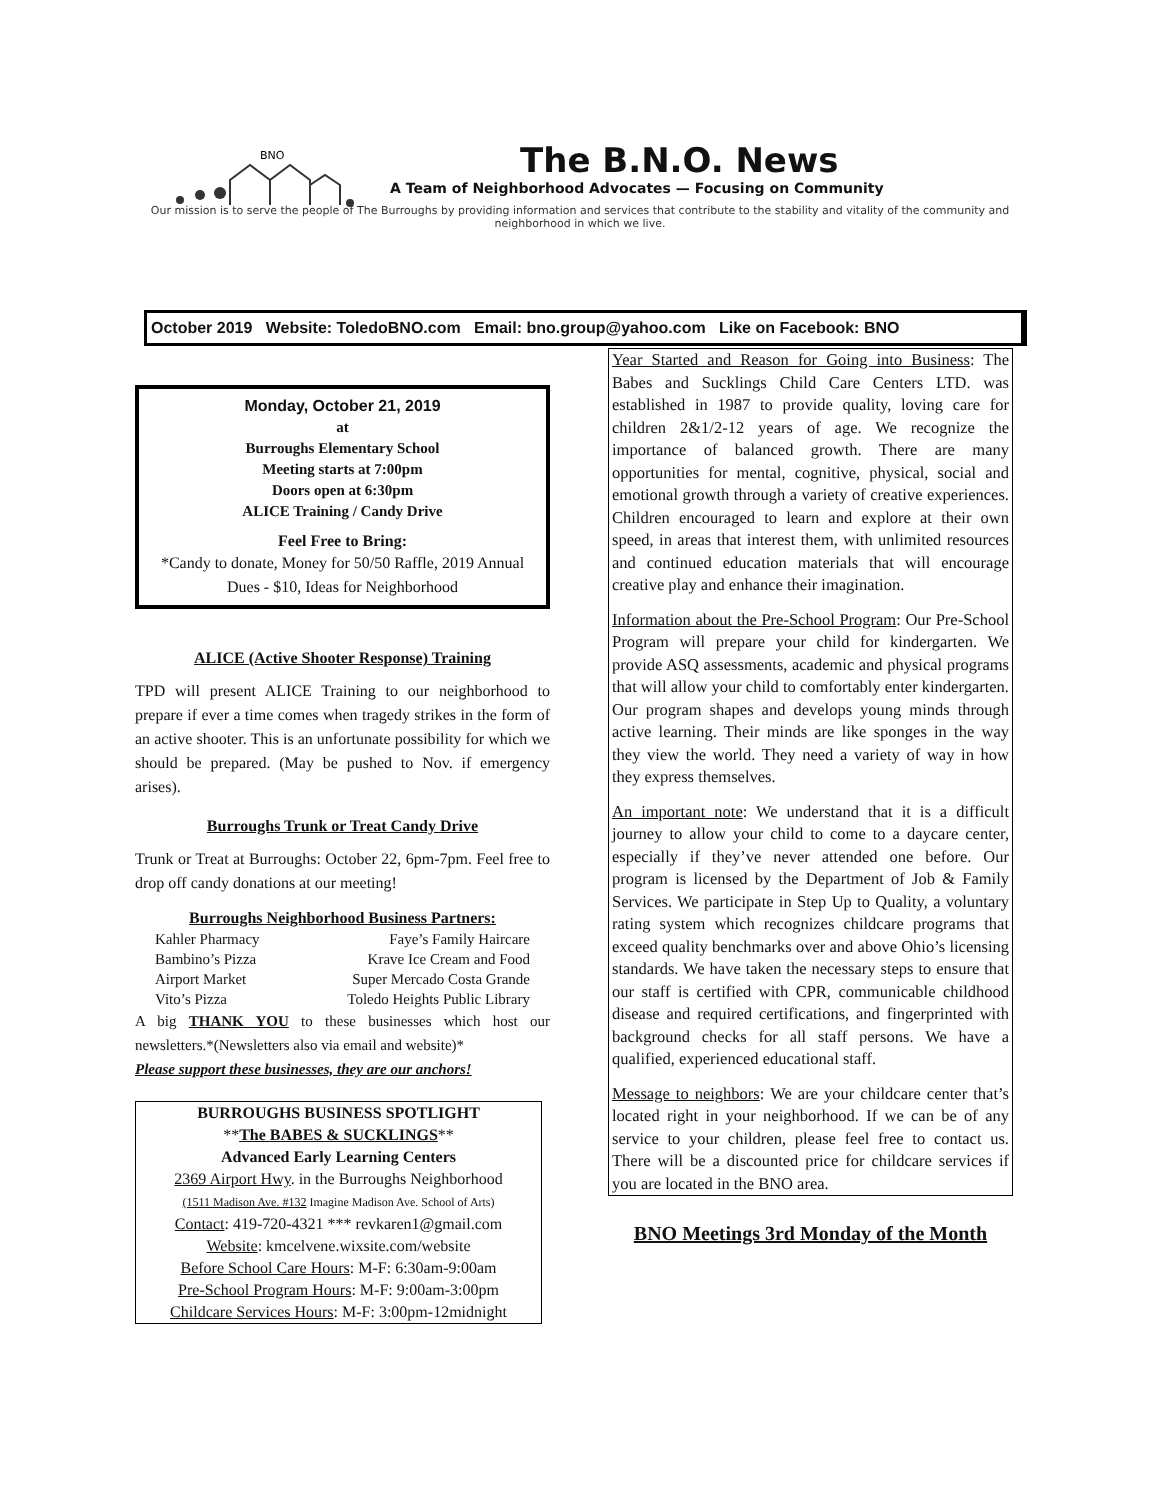The B.N.O. News
A Team of Neighborhood Advocates — Focusing on Community
Our mission is to serve the people of The Burroughs by providing information and services that contribute to the stability and vitality of the community and neighborhood in which we live.
BNO
October 2019 Website: ToledoBNO.com Email: bno.group@yahoo.com Like on Facebook: BNO
Monday, October 21, 2019
at
Burroughs Elementary School
Meeting starts at 7:00pm
Doors open at 6:30pm
ALICE Training / Candy Drive
Feel Free to Bring:
*Candy to donate, Money for 50/50 Raffle, 2019 Annual Dues - $10, Ideas for Neighborhood
ALICE (Active Shooter Response) Training
TPD will present ALICE Training to our neighborhood to prepare if ever a time comes when tragedy strikes in the form of an active shooter. This is an unfortunate possibility for which we should be prepared. (May be pushed to Nov. if emergency arises).
Burroughs Trunk or Treat Candy Drive
Trunk or Treat at Burroughs: October 22, 6pm-7pm. Feel free to drop off candy donations at our meeting!
Burroughs Neighborhood Business Partners:
Kahler Pharmacy Faye’s Family Haircare Bambino’s Pizza Krave Ice Cream and Food Airport Market Super Mercado Costa Grande Vito’s Pizza Toledo Heights Public Library
A big THANK YOU to these businesses which host our newsletters.*(Newsletters also via email and website)*
Please support these businesses, they are our anchors!
BURROUGHS BUSINESS SPOTLIGHT
**The BABES & SUCKLINGS**
Advanced Early Learning Centers
2369 Airport Hwy. in the Burroughs Neighborhood
(1511 Madison Ave. #132 Imagine Madison Ave. School of Arts)
Contact: 419-720-4321 *** revkaren1@gmail.com
Website: kmcelvene.wixsite.com/website
Before School Care Hours: M-F: 6:30am-9:00am
Pre-School Program Hours: M-F: 9:00am-3:00pm
Childcare Services Hours: M-F: 3:00pm-12midnight
Year Started and Reason for Going into Business: The Babes and Sucklings Child Care Centers LTD. was established in 1987 to provide quality, loving care for children 2&1/2-12 years of age. We recognize the importance of balanced growth. There are many opportunities for mental, cognitive, physical, social and emotional growth through a variety of creative experiences. Children encouraged to learn and explore at their own speed, in areas that interest them, with unlimited resources and continued education materials that will encourage creative play and enhance their imagination.
Information about the Pre-School Program: Our Pre-School Program will prepare your child for kindergarten. We provide ASQ assessments, academic and physical programs that will allow your child to comfortably enter kindergarten. Our program shapes and develops young minds through active learning. Their minds are like sponges in the way they view the world. They need a variety of way in how they express themselves.
An important note: We understand that it is a difficult journey to allow your child to come to a daycare center, especially if they’ve never attended one before. Our program is licensed by the Department of Job & Family Services. We participate in Step Up to Quality, a voluntary rating system which recognizes childcare programs that exceed quality benchmarks over and above Ohio’s licensing standards. We have taken the necessary steps to ensure that our staff is certified with CPR, communicable childhood disease and required certifications, and fingerprinted with background checks for all staff persons. We have a qualified, experienced educational staff.
Message to neighbors: We are your childcare center that’s located right in your neighborhood. If we can be of any service to your children, please feel free to contact us. There will be a discounted price for childcare services if you are located in the BNO area.
BNO Meetings 3rd Monday of the Month